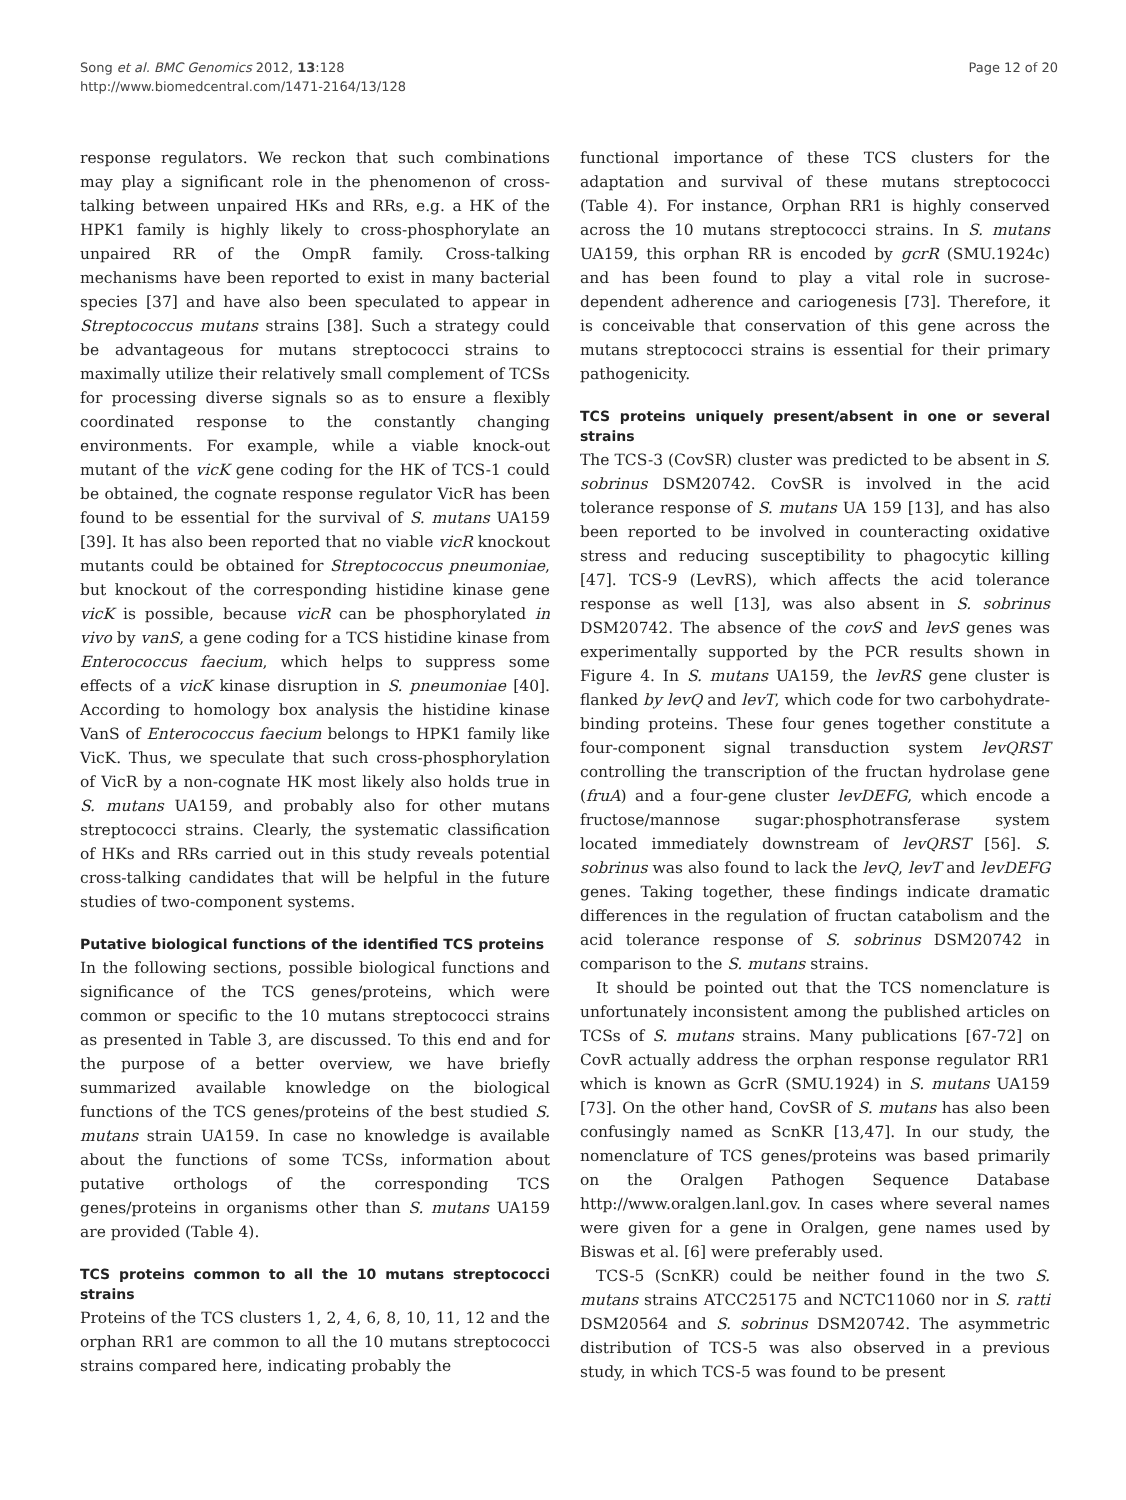Song et al. BMC Genomics 2012, 13:128
http://www.biomedcentral.com/1471-2164/13/128
Page 12 of 20
response regulators. We reckon that such combinations may play a significant role in the phenomenon of cross-talking between unpaired HKs and RRs, e.g. a HK of the HPK1 family is highly likely to cross-phosphorylate an unpaired RR of the OmpR family. Cross-talking mechanisms have been reported to exist in many bacterial species [37] and have also been speculated to appear in Streptococcus mutans strains [38]. Such a strategy could be advantageous for mutans streptococci strains to maximally utilize their relatively small complement of TCSs for processing diverse signals so as to ensure a flexibly coordinated response to the constantly changing environments. For example, while a viable knock-out mutant of the vicK gene coding for the HK of TCS-1 could be obtained, the cognate response regulator VicR has been found to be essential for the survival of S. mutans UA159 [39]. It has also been reported that no viable vicR knockout mutants could be obtained for Streptococcus pneumoniae, but knockout of the corresponding histidine kinase gene vicK is possible, because vicR can be phosphorylated in vivo by vanS, a gene coding for a TCS histidine kinase from Enterococcus faecium, which helps to suppress some effects of a vicK kinase disruption in S. pneumoniae [40]. According to homology box analysis the histidine kinase VanS of Enterococcus faecium belongs to HPK1 family like VicK. Thus, we speculate that such cross-phosphorylation of VicR by a non-cognate HK most likely also holds true in S. mutans UA159, and probably also for other mutans streptococci strains. Clearly, the systematic classification of HKs and RRs carried out in this study reveals potential cross-talking candidates that will be helpful in the future studies of two-component systems.
Putative biological functions of the identified TCS proteins
In the following sections, possible biological functions and significance of the TCS genes/proteins, which were common or specific to the 10 mutans streptococci strains as presented in Table 3, are discussed. To this end and for the purpose of a better overview, we have briefly summarized available knowledge on the biological functions of the TCS genes/proteins of the best studied S. mutans strain UA159. In case no knowledge is available about the functions of some TCSs, information about putative orthologs of the corresponding TCS genes/proteins in organisms other than S. mutans UA159 are provided (Table 4).
TCS proteins common to all the 10 mutans streptococci strains
Proteins of the TCS clusters 1, 2, 4, 6, 8, 10, 11, 12 and the orphan RR1 are common to all the 10 mutans streptococci strains compared here, indicating probably the
functional importance of these TCS clusters for the adaptation and survival of these mutans streptococci (Table 4). For instance, Orphan RR1 is highly conserved across the 10 mutans streptococci strains. In S. mutans UA159, this orphan RR is encoded by gcrR (SMU.1924c) and has been found to play a vital role in sucrose-dependent adherence and cariogenesis [73]. Therefore, it is conceivable that conservation of this gene across the mutans streptococci strains is essential for their primary pathogenicity.
TCS proteins uniquely present/absent in one or several strains
The TCS-3 (CovSR) cluster was predicted to be absent in S. sobrinus DSM20742. CovSR is involved in the acid tolerance response of S. mutans UA 159 [13], and has also been reported to be involved in counteracting oxidative stress and reducing susceptibility to phagocytic killing [47]. TCS-9 (LevRS), which affects the acid tolerance response as well [13], was also absent in S. sobrinus DSM20742. The absence of the covS and levS genes was experimentally supported by the PCR results shown in Figure 4. In S. mutans UA159, the levRS gene cluster is flanked by levQ and levT, which code for two carbohydrate-binding proteins. These four genes together constitute a four-component signal transduction system levQRST controlling the transcription of the fructan hydrolase gene (fruA) and a four-gene cluster levDEFG, which encode a fructose/mannose sugar:phosphotransferase system located immediately downstream of levQRST [56]. S. sobrinus was also found to lack the levQ, levT and levDEFG genes. Taking together, these findings indicate dramatic differences in the regulation of fructan catabolism and the acid tolerance response of S. sobrinus DSM20742 in comparison to the S. mutans strains.
It should be pointed out that the TCS nomenclature is unfortunately inconsistent among the published articles on TCSs of S. mutans strains. Many publications [67-72] on CovR actually address the orphan response regulator RR1 which is known as GcrR (SMU.1924) in S. mutans UA159 [73]. On the other hand, CovSR of S. mutans has also been confusingly named as ScnKR [13,47]. In our study, the nomenclature of TCS genes/proteins was based primarily on the Oralgen Pathogen Sequence Database http://www.oralgen.lanl.gov. In cases where several names were given for a gene in Oralgen, gene names used by Biswas et al. [6] were preferably used.
TCS-5 (ScnKR) could be neither found in the two S. mutans strains ATCC25175 and NCTC11060 nor in S. ratti DSM20564 and S. sobrinus DSM20742. The asymmetric distribution of TCS-5 was also observed in a previous study, in which TCS-5 was found to be present